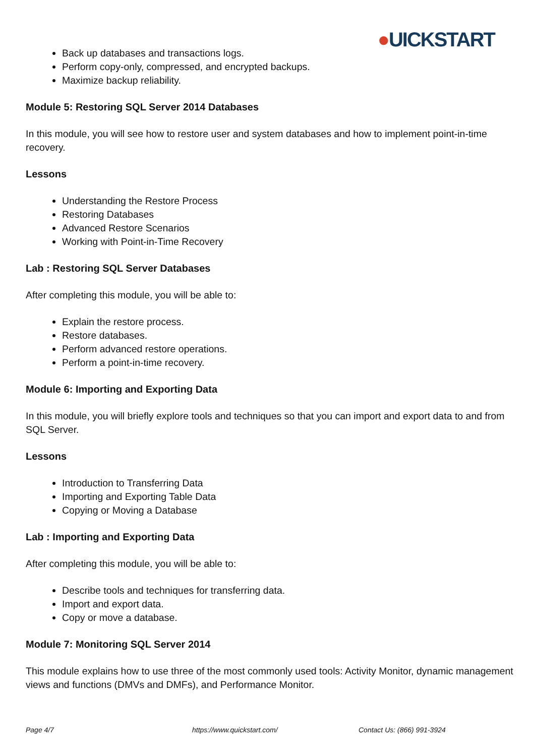●UICKSTART
Back up databases and transactions logs.
Perform copy-only, compressed, and encrypted backups.
Maximize backup reliability.
Module 5: Restoring SQL Server 2014 Databases
In this module, you will see how to restore user and system databases and how to implement point-in-time recovery.
Lessons
Understanding the Restore Process
Restoring Databases
Advanced Restore Scenarios
Working with Point-in-Time Recovery
Lab : Restoring SQL Server Databases
After completing this module, you will be able to:
Explain the restore process.
Restore databases.
Perform advanced restore operations.
Perform a point-in-time recovery.
Module 6: Importing and Exporting Data
In this module, you will briefly explore tools and techniques so that you can import and export data to and from SQL Server.
Lessons
Introduction to Transferring Data
Importing and Exporting Table Data
Copying or Moving a Database
Lab : Importing and Exporting Data
After completing this module, you will be able to:
Describe tools and techniques for transferring data.
Import and export data.
Copy or move a database.
Module 7: Monitoring SQL Server 2014
This module explains how to use three of the most commonly used tools: Activity Monitor, dynamic management views and functions (DMVs and DMFs), and Performance Monitor.
Page 4/7 https://www.quickstart.com/ Contact Us: (866) 991-3924